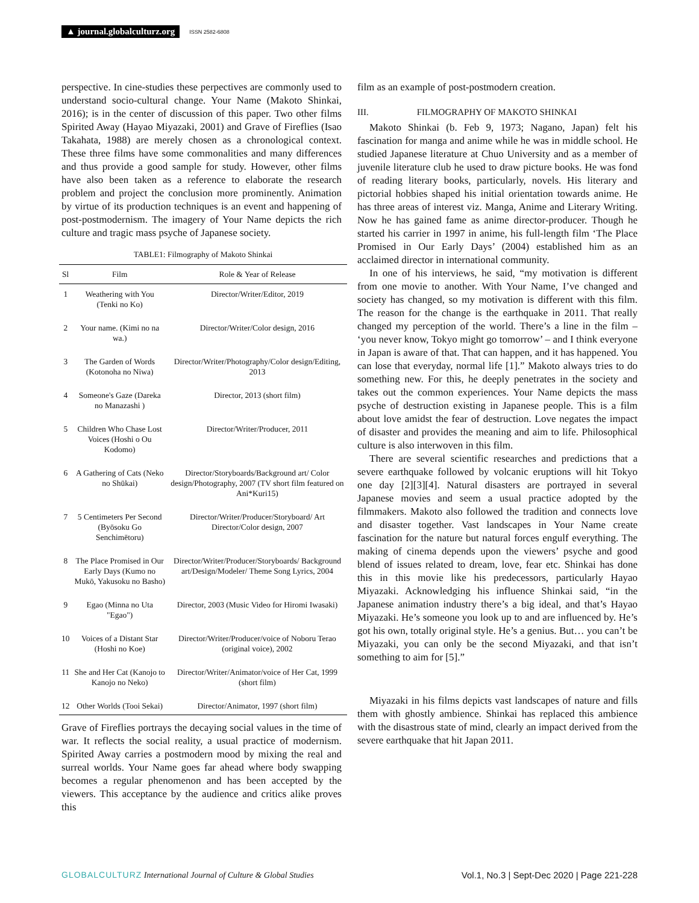▲ journal.globalculturz.org ISSN 2582-6808
perspective. In cine-studies these perpectives are commonly used to understand socio-cultural change. Your Name (Makoto Shinkai, 2016); is in the center of discussion of this paper. Two other films Spirited Away (Hayao Miyazaki, 2001) and Grave of Fireflies (Isao Takahata, 1988) are merely chosen as a chronological context. These three films have some commonalities and many differences and thus provide a good sample for study. However, other films have also been taken as a reference to elaborate the research problem and project the conclusion more prominently. Animation by virtue of its production techniques is an event and happening of post-postmodernism. The imagery of Your Name depicts the rich culture and tragic mass psyche of Japanese society.
TABLE1: Filmography of Makoto Shinkai
| Sl | Film | Role & Year of Release |
| --- | --- | --- |
| 1 | Weathering with You (Tenki no Ko) | Director/Writer/Editor, 2019 |
| 2 | Your name. (Kimi no na wa.) | Director/Writer/Color design, 2016 |
| 3 | The Garden of Words (Kotonoha no Niwa) | Director/Writer/Photography/Color design/Editing, 2013 |
| 4 | Someone's Gaze (Dareka no Manazashi ) | Director, 2013 (short film) |
| 5 | Children Who Chase Lost Voices (Hoshi o Ou Kodomo) | Director/Writer/Producer, 2011 |
| 6 | A Gathering of Cats (Neko no Shūkai) | Director/Storyboards/Background art/ Color design/Photography, 2007 (TV short film featured on Ani*Kuri15) |
| 7 | 5 Centimeters Per Second (Byōsoku Go Senchimētoru) | Director/Writer/Producer/Storyboard/ Art Director/Color design, 2007 |
| 8 | The Place Promised in Our Early Days (Kumo no Mukō, Yakusoku no Basho) | Director/Writer/Producer/Storyboards/ Background art/Design/Modeler/ Theme Song Lyrics, 2004 |
| 9 | Egao (Minna no Uta "Egao") | Director, 2003 (Music Video for Hiromi Iwasaki) |
| 10 | Voices of a Distant Star (Hoshi no Koe) | Director/Writer/Producer/voice of Noboru Terao (original voice), 2002 |
| 11 | She and Her Cat (Kanojo to Kanojo no Neko) | Director/Writer/Animator/voice of Her Cat, 1999 (short film) |
| 12 | Other Worlds (Tooi Sekai) | Director/Animator, 1997 (short film) |
Grave of Fireflies portrays the decaying social values in the time of war. It reflects the social reality, a usual practice of modernism. Spirited Away carries a postmodern mood by mixing the real and surreal worlds. Your Name goes far ahead where body swapping becomes a regular phenomenon and has been accepted by the viewers. This acceptance by the audience and critics alike proves this
film as an example of post-postmodern creation.
III. FILMOGRAPHY OF MAKOTO SHINKAI
Makoto Shinkai (b. Feb 9, 1973; Nagano, Japan) felt his fascination for manga and anime while he was in middle school. He studied Japanese literature at Chuo University and as a member of juvenile literature club he used to draw picture books. He was fond of reading literary books, particularly, novels. His literary and pictorial hobbies shaped his initial orientation towards anime. He has three areas of interest viz. Manga, Anime and Literary Writing. Now he has gained fame as anime director-producer. Though he started his carrier in 1997 in anime, his full-length film ‘The Place Promised in Our Early Days’ (2004) established him as an acclaimed director in international community.
In one of his interviews, he said, “my motivation is different from one movie to another. With Your Name, I’ve changed and society has changed, so my motivation is different with this film. The reason for the change is the earthquake in 2011. That really changed my perception of the world. There’s a line in the film – ‘you never know, Tokyo might go tomorrow’ – and I think everyone in Japan is aware of that. That can happen, and it has happened. You can lose that everyday, normal life [1].” Makoto always tries to do something new. For this, he deeply penetrates in the society and takes out the common experiences. Your Name depicts the mass psyche of destruction existing in Japanese people. This is a film about love amidst the fear of destruction. Love negates the impact of disaster and provides the meaning and aim to life. Philosophical culture is also interwoven in this film.
There are several scientific researches and predictions that a severe earthquake followed by volcanic eruptions will hit Tokyo one day [2][3][4]. Natural disasters are portrayed in several Japanese movies and seem a usual practice adopted by the filmmakers. Makoto also followed the tradition and connects love and disaster together. Vast landscapes in Your Name create fascination for the nature but natural forces engulf everything. The making of cinema depends upon the viewers’ psyche and good blend of issues related to dream, love, fear etc. Shinkai has done this in this movie like his predecessors, particularly Hayao Miyazaki. Acknowledging his influence Shinkai said, “in the Japanese animation industry there’s a big ideal, and that’s Hayao Miyazaki. He’s someone you look up to and are influenced by. He’s got his own, totally original style. He’s a genius. But… you can’t be Miyazaki, you can only be the second Miyazaki, and that isn’t something to aim for [5].”
Miyazaki in his films depicts vast landscapes of nature and fills them with ghostly ambience. Shinkai has replaced this ambience with the disastrous state of mind, clearly an impact derived from the severe earthquake that hit Japan 2011.
GLOBALCULTURZ International Journal of Culture & Global Studies Vol.1, No.3 | Sept-Dec 2020 | Page 221-228